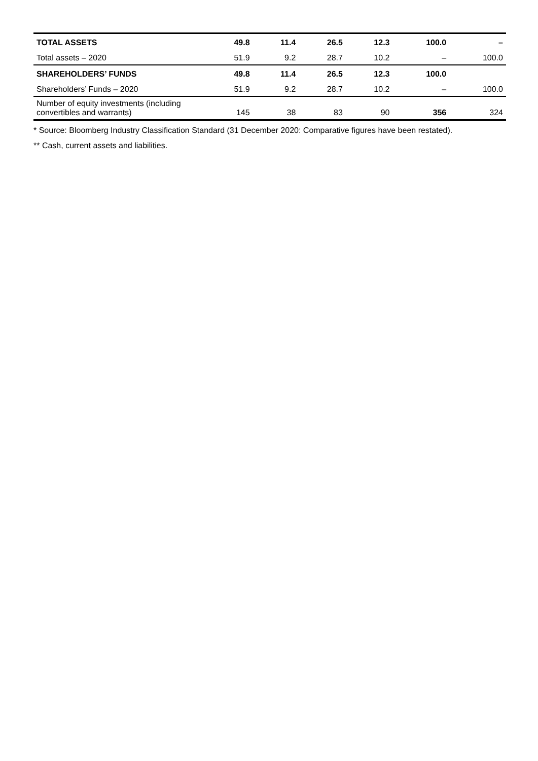| TOTAL ASSETS | 49.8 | 11.4 | 26.5 | 12.3 | 100.0 | – |
| Total assets – 2020 | 51.9 | 9.2 | 28.7 | 10.2 | – | 100.0 |
| SHAREHOLDERS’ FUNDS | 49.8 | 11.4 | 26.5 | 12.3 | 100.0 | |
| Shareholders’ Funds – 2020 | 51.9 | 9.2 | 28.7 | 10.2 | – | 100.0 |
| Number of equity investments (including convertibles and warrants) | 145 | 38 | 83 | 90 | 356 | 324 |
* Source: Bloomberg Industry Classification Standard (31 December 2020: Comparative figures have been restated).
** Cash, current assets and liabilities.